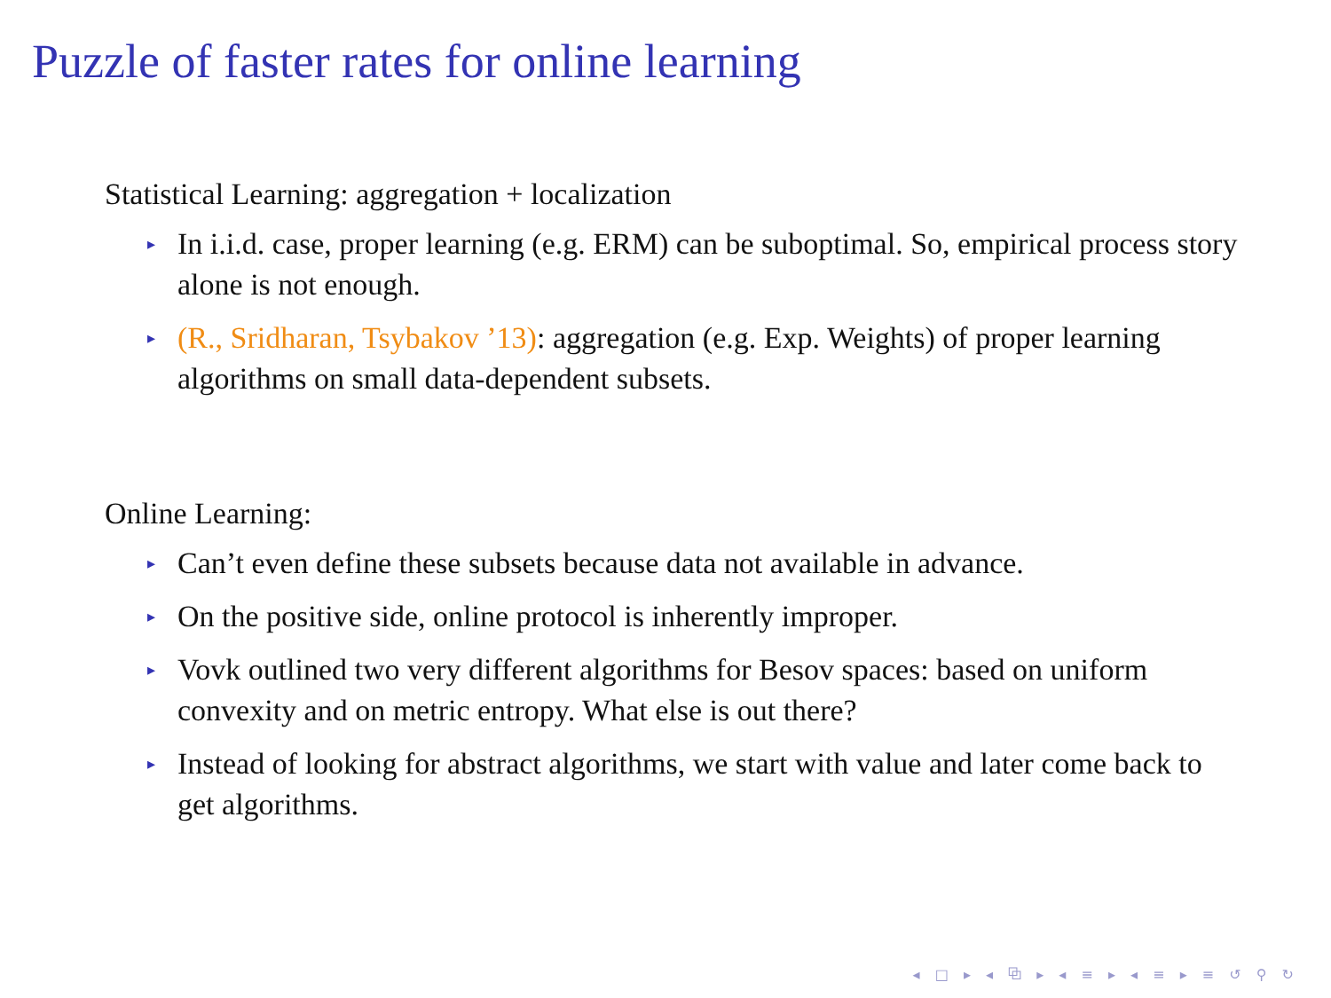Puzzle of faster rates for online learning
Statistical Learning: aggregation + localization
▸ In i.i.d. case, proper learning (e.g. ERM) can be suboptimal. So, empirical process story alone is not enough.
▸ (R., Sridharan, Tsybakov ’13): aggregation (e.g. Exp. Weights) of proper learning algorithms on small data-dependent subsets.
Online Learning:
▸ Can’t even define these subsets because data not available in advance.
▸ On the positive side, online protocol is inherently improper.
▸ Vovk outlined two very different algorithms for Besov spaces: based on uniform convexity and on metric entropy. What else is out there?
▸ Instead of looking for abstract algorithms, we start with value and later come back to get algorithms.
◂ □ ▸ ◂ ⧉ ▸ ◂ ≡ ▸ ◂ ≡ ▸ ≡ ↺ ⚲ ↻